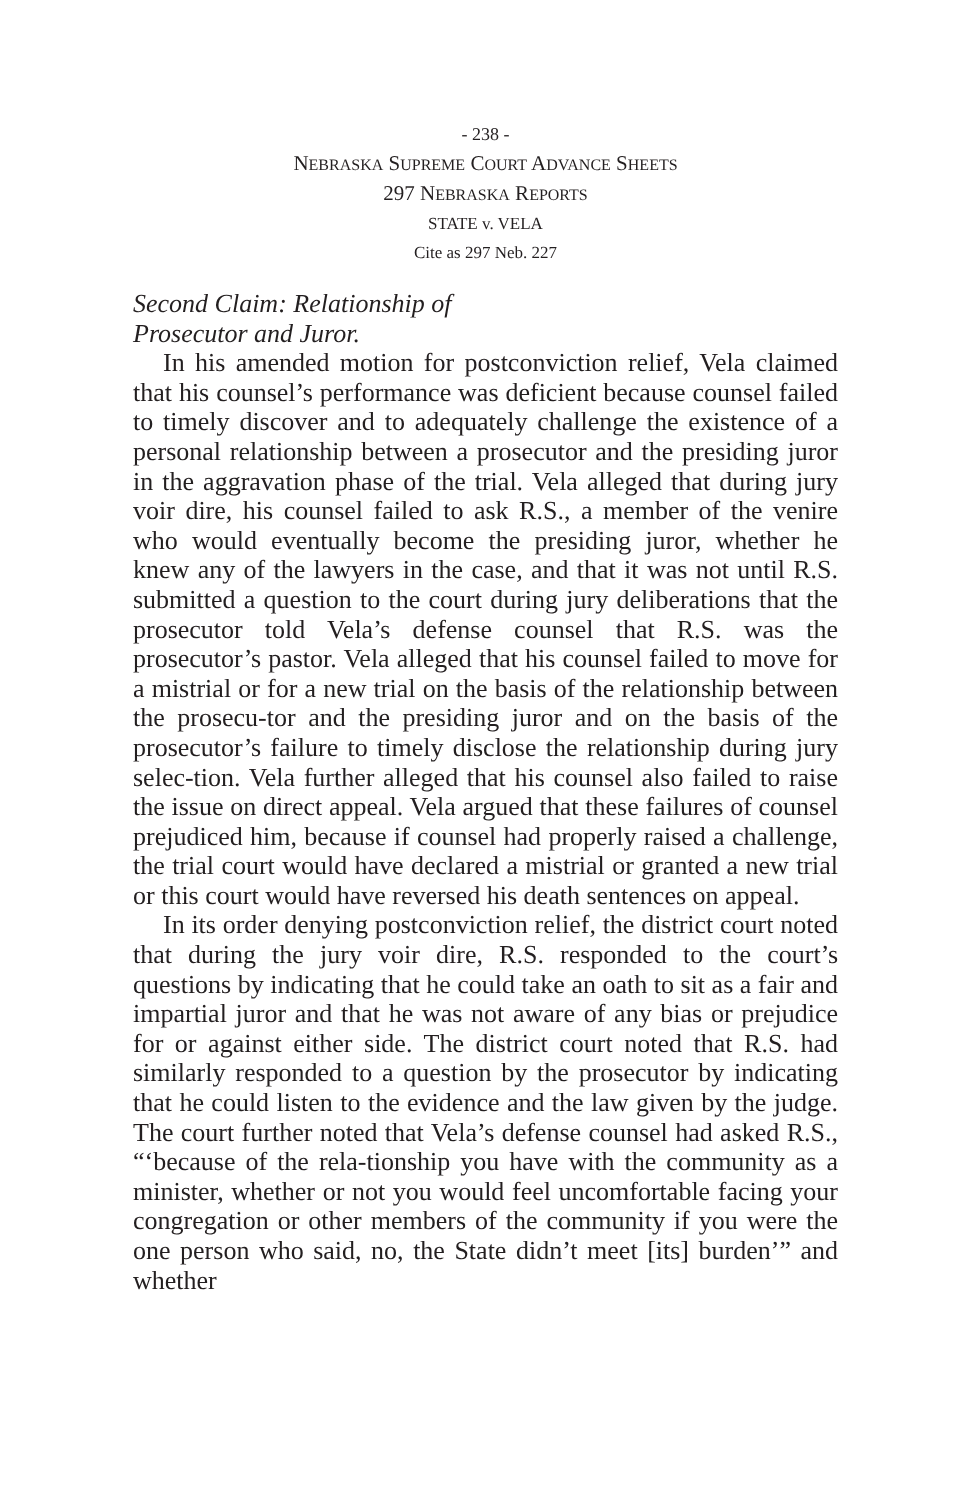- 238 -
NEBRASKA SUPREME COURT ADVANCE SHEETS
297 NEBRASKA REPORTS
STATE v. VELA
Cite as 297 Neb. 227
Second Claim: Relationship of
Prosecutor and Juror.
In his amended motion for postconviction relief, Vela claimed that his counsel’s performance was deficient because counsel failed to timely discover and to adequately challenge the existence of a personal relationship between a prosecutor and the presiding juror in the aggravation phase of the trial. Vela alleged that during jury voir dire, his counsel failed to ask R.S., a member of the venire who would eventually become the presiding juror, whether he knew any of the lawyers in the case, and that it was not until R.S. submitted a question to the court during jury deliberations that the prosecutor told Vela’s defense counsel that R.S. was the prosecutor’s pastor. Vela alleged that his counsel failed to move for a mistrial or for a new trial on the basis of the relationship between the prosecu-tor and the presiding juror and on the basis of the prosecutor’s failure to timely disclose the relationship during jury selec-tion. Vela further alleged that his counsel also failed to raise the issue on direct appeal. Vela argued that these failures of counsel prejudiced him, because if counsel had properly raised a challenge, the trial court would have declared a mistrial or granted a new trial or this court would have reversed his death sentences on appeal.
In its order denying postconviction relief, the district court noted that during the jury voir dire, R.S. responded to the court’s questions by indicating that he could take an oath to sit as a fair and impartial juror and that he was not aware of any bias or prejudice for or against either side. The district court noted that R.S. had similarly responded to a question by the prosecutor by indicating that he could listen to the evidence and the law given by the judge. The court further noted that Vela’s defense counsel had asked R.S., “‘because of the rela-tionship you have with the community as a minister, whether or not you would feel uncomfortable facing your congregation or other members of the community if you were the one person who said, no, the State didn’t meet [its] burden’” and whether